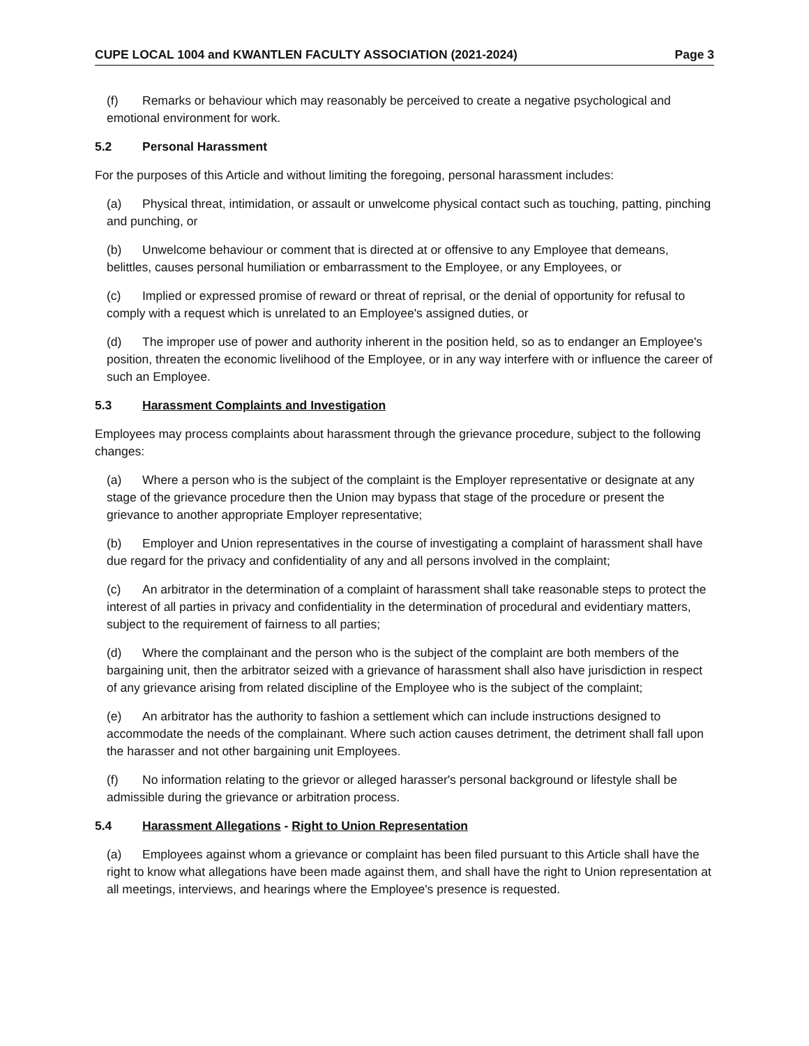CUPE LOCAL 1004 and KWANTLEN FACULTY ASSOCIATION (2021-2024) Page 3
(f) Remarks or behaviour which may reasonably be perceived to create a negative psychological and emotional environment for work.
5.2 Personal Harassment
For the purposes of this Article and without limiting the foregoing, personal harassment includes:
(a) Physical threat, intimidation, or assault or unwelcome physical contact such as touching, patting, pinching and punching, or
(b) Unwelcome behaviour or comment that is directed at or offensive to any Employee that demeans, belittles, causes personal humiliation or embarrassment to the Employee, or any Employees, or
(c) Implied or expressed promise of reward or threat of reprisal, or the denial of opportunity for refusal to comply with a request which is unrelated to an Employee's assigned duties, or
(d) The improper use of power and authority inherent in the position held, so as to endanger an Employee's position, threaten the economic livelihood of the Employee, or in any way interfere with or influence the career of such an Employee.
5.3 Harassment Complaints and Investigation
Employees may process complaints about harassment through the grievance procedure, subject to the following changes:
(a) Where a person who is the subject of the complaint is the Employer representative or designate at any stage of the grievance procedure then the Union may bypass that stage of the procedure or present the grievance to another appropriate Employer representative;
(b) Employer and Union representatives in the course of investigating a complaint of harassment shall have due regard for the privacy and confidentiality of any and all persons involved in the complaint;
(c) An arbitrator in the determination of a complaint of harassment shall take reasonable steps to protect the interest of all parties in privacy and confidentiality in the determination of procedural and evidentiary matters, subject to the requirement of fairness to all parties;
(d) Where the complainant and the person who is the subject of the complaint are both members of the bargaining unit, then the arbitrator seized with a grievance of harassment shall also have jurisdiction in respect of any grievance arising from related discipline of the Employee who is the subject of the complaint;
(e) An arbitrator has the authority to fashion a settlement which can include instructions designed to accommodate the needs of the complainant. Where such action causes detriment, the detriment shall fall upon the harasser and not other bargaining unit Employees.
(f) No information relating to the grievor or alleged harasser's personal background or lifestyle shall be admissible during the grievance or arbitration process.
5.4 Harassment Allegations - Right to Union Representation
(a) Employees against whom a grievance or complaint has been filed pursuant to this Article shall have the right to know what allegations have been made against them, and shall have the right to Union representation at all meetings, interviews, and hearings where the Employee's presence is requested.